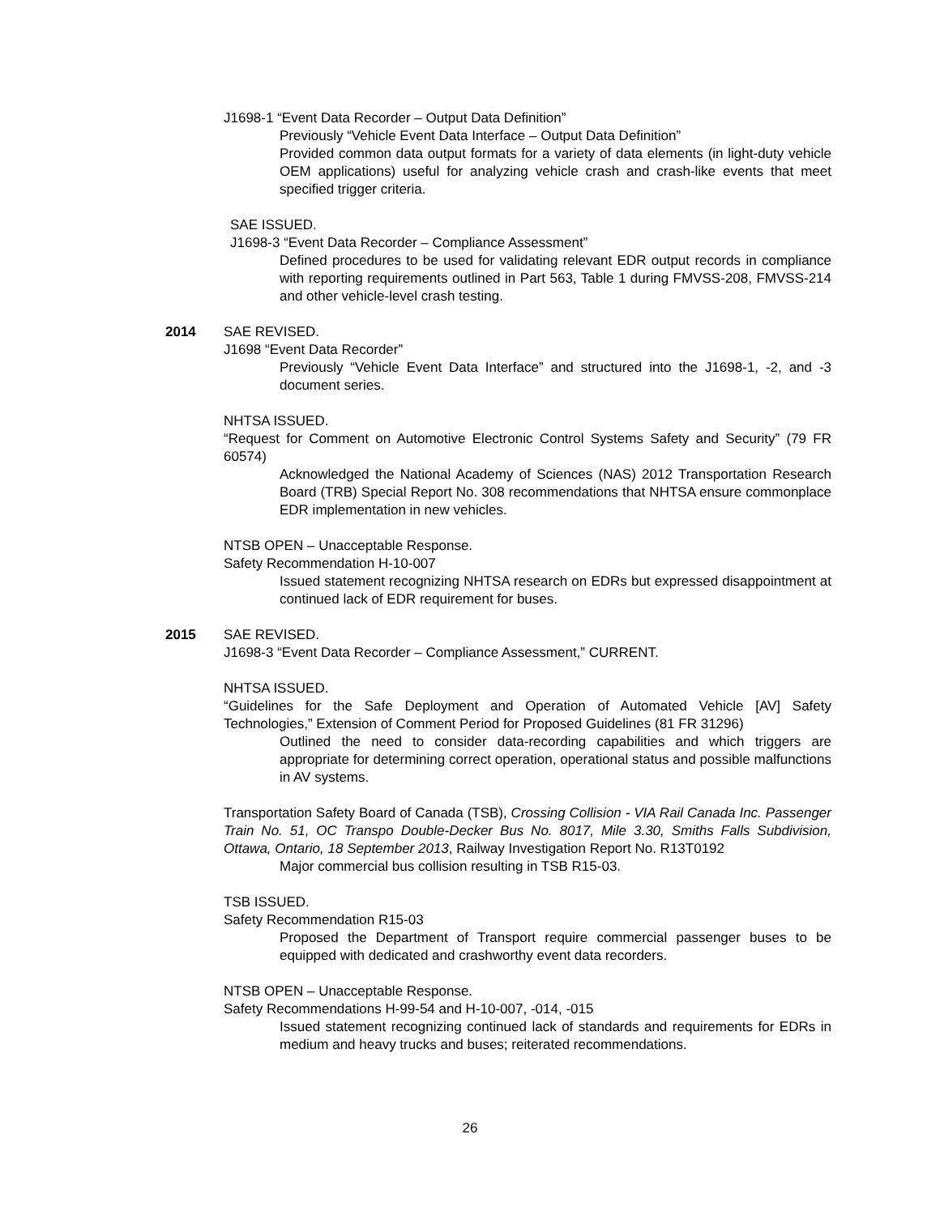J1698-1 “Event Data Recorder – Output Data Definition”
Previously “Vehicle Event Data Interface – Output Data Definition”
Provided common data output formats for a variety of data elements (in light-duty vehicle OEM applications) useful for analyzing vehicle crash and crash-like events that meet specified trigger criteria.
SAE ISSUED.
J1698-3 “Event Data Recorder – Compliance Assessment”
Defined procedures to be used for validating relevant EDR output records in compliance with reporting requirements outlined in Part 563, Table 1 during FMVSS-208, FMVSS-214 and other vehicle-level crash testing.
2014 SAE REVISED.
J1698 “Event Data Recorder”
Previously “Vehicle Event Data Interface” and structured into the J1698-1, -2, and -3 document series.
NHTSA ISSUED.
“Request for Comment on Automotive Electronic Control Systems Safety and Security” (79 FR 60574)
Acknowledged the National Academy of Sciences (NAS) 2012 Transportation Research Board (TRB) Special Report No. 308 recommendations that NHTSA ensure commonplace EDR implementation in new vehicles.
NTSB OPEN – Unacceptable Response.
Safety Recommendation H-10-007
Issued statement recognizing NHTSA research on EDRs but expressed disappointment at continued lack of EDR requirement for buses.
2015 SAE REVISED.
J1698-3 “Event Data Recorder – Compliance Assessment,” CURRENT.
NHTSA ISSUED.
“Guidelines for the Safe Deployment and Operation of Automated Vehicle [AV] Safety Technologies,” Extension of Comment Period for Proposed Guidelines (81 FR 31296)
Outlined the need to consider data-recording capabilities and which triggers are appropriate for determining correct operation, operational status and possible malfunctions in AV systems.
Transportation Safety Board of Canada (TSB), Crossing Collision - VIA Rail Canada Inc. Passenger Train No. 51, OC Transpo Double-Decker Bus No. 8017, Mile 3.30, Smiths Falls Subdivision, Ottawa, Ontario, 18 September 2013, Railway Investigation Report No. R13T0192
Major commercial bus collision resulting in TSB R15-03.
TSB ISSUED.
Safety Recommendation R15-03
Proposed the Department of Transport require commercial passenger buses to be equipped with dedicated and crashworthy event data recorders.
NTSB OPEN – Unacceptable Response.
Safety Recommendations H-99-54 and H-10-007, -014, -015
Issued statement recognizing continued lack of standards and requirements for EDRs in medium and heavy trucks and buses; reiterated recommendations.
26